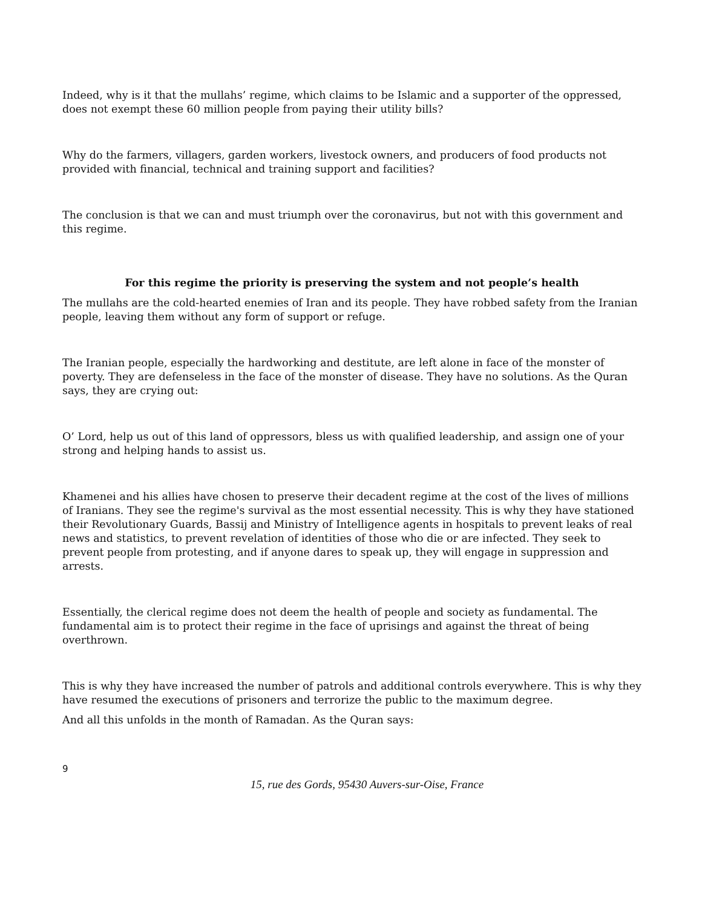Indeed, why is it that the mullahs’ regime, which claims to be Islamic and a supporter of the oppressed, does not exempt these 60 million people from paying their utility bills?
Why do the farmers, villagers, garden workers, livestock owners, and producers of food products not provided with financial, technical and training support and facilities?
The conclusion is that we can and must triumph over the coronavirus, but not with this government and this regime.
For this regime the priority is preserving the system and not people’s health
The mullahs are the cold-hearted enemies of Iran and its people. They have robbed safety from the Iranian people, leaving them without any form of support or refuge.
The Iranian people, especially the hardworking and destitute, are left alone in face of the monster of poverty. They are defenseless in the face of the monster of disease. They have no solutions. As the Quran says, they are crying out:
O’ Lord, help us out of this land of oppressors, bless us with qualified leadership, and assign one of your strong and helping hands to assist us.
Khamenei and his allies have chosen to preserve their decadent regime at the cost of the lives of millions of Iranians. They see the regime's survival as the most essential necessity. This is why they have stationed their Revolutionary Guards, Bassij and Ministry of Intelligence agents in hospitals to prevent leaks of real news and statistics, to prevent revelation of identities of those who die or are infected. They seek to prevent people from protesting, and if anyone dares to speak up, they will engage in suppression and arrests.
Essentially, the clerical regime does not deem the health of people and society as fundamental. The fundamental aim is to protect their regime in the face of uprisings and against the threat of being overthrown.
This is why they have increased the number of patrols and additional controls everywhere. This is why they have resumed the executions of prisoners and terrorize the public to the maximum degree.
And all this unfolds in the month of Ramadan. As the Quran says:
9
15, rue des Gords, 95430 Auvers-sur-Oise, France